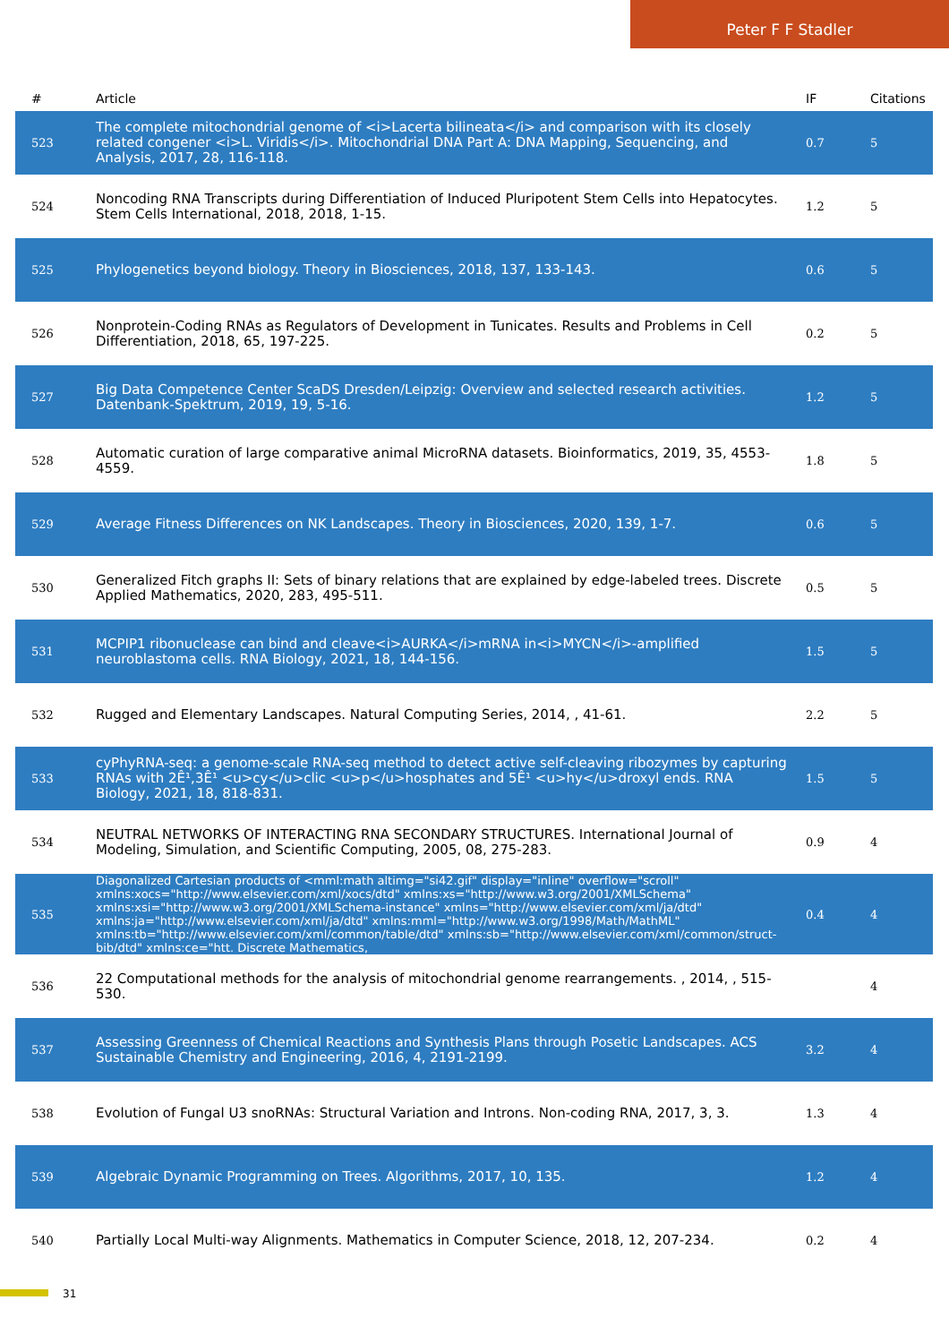Peter F F Stadler
| # | Article | IF | Citations |
| --- | --- | --- | --- |
| 523 | The complete mitochondrial genome of <i>Lacerta bilineata</i> and comparison with its closely related congener <i>L. Viridis</i>. Mitochondrial DNA Part A: DNA Mapping, Sequencing, and Analysis, 2017, 28, 116-118. | 0.7 | 5 |
| 524 | Noncoding RNA Transcripts during Differentiation of Induced Pluripotent Stem Cells into Hepatocytes. Stem Cells International, 2018, 2018, 1-15. | 1.2 | 5 |
| 525 | Phylogenetics beyond biology. Theory in Biosciences, 2018, 137, 133-143. | 0.6 | 5 |
| 526 | Nonprotein-Coding RNAs as Regulators of Development in Tunicates. Results and Problems in Cell Differentiation, 2018, 65, 197-225. | 0.2 | 5 |
| 527 | Big Data Competence Center ScaDS Dresden/Leipzig: Overview and selected research activities. Datenbank-Spektrum, 2019, 19, 5-16. | 1.2 | 5 |
| 528 | Automatic curation of large comparative animal MicroRNA datasets. Bioinformatics, 2019, 35, 4553-4559. | 1.8 | 5 |
| 529 | Average Fitness Differences on NK Landscapes. Theory in Biosciences, 2020, 139, 1-7. | 0.6 | 5 |
| 530 | Generalized Fitch graphs II: Sets of binary relations that are explained by edge-labeled trees. Discrete Applied Mathematics, 2020, 283, 495-511. | 0.5 | 5 |
| 531 | MCPIP1 ribonuclease can bind and cleave<i>AURKA</i>mRNA in<i>MYCN</i>-amplified neuroblastoma cells. RNA Biology, 2021, 18, 144-156. | 1.5 | 5 |
| 532 | Rugged and Elementary Landscapes. Natural Computing Series, 2014, , 41-61. | 2.2 | 5 |
| 533 | cyPhyRNA-seq: a genome-scale RNA-seq method to detect active self-cleaving ribozymes by capturing RNAs with 2Ê¹,3Ê¹ <u>cy</u>clic <u>p</u>hosphates and 5Ê¹ <u>hy</u>droxyl ends. RNA Biology, 2021, 18, 818-831. | 1.5 | 5 |
| 534 | NEUTRAL NETWORKS OF INTERACTING RNA SECONDARY STRUCTURES. International Journal of Modeling, Simulation, and Scientific Computing, 2005, 08, 275-283. | 0.9 | 4 |
| 535 | Diagonalized Cartesian products of <mml:math altimg="si42.gif" display="inline" overflow="scroll" xmlns:xocs="http://www.elsevier.com/xml/xocs/dtd" xmlns:xs="http://www.w3.org/2001/XMLSchema" xmlns:xsi="http://www.w3.org/2001/XMLSchema-instance" xmlns="http://www.elsevier.com/xml/ja/dtd" xmlns:ja="http://www.elsevier.com/xml/ja/dtd" xmlns:mml="http://www.w3.org/1998/Math/MathML" xmlns:tb="http://www.elsevier.com/xml/common/table/dtd" xmlns:sb="http://www.elsevier.com/xml/common/struct-bib/dtd" xmlns:ce="htt. Discrete Mathematics, | 0.4 | 4 |
| 536 | 22 Computational methods for the analysis of mitochondrial genome rearrangements. , 2014, , 515-530. | | 4 |
| 537 | Assessing Greenness of Chemical Reactions and Synthesis Plans through Posetic Landscapes. ACS Sustainable Chemistry and Engineering, 2016, 4, 2191-2199. | 3.2 | 4 |
| 538 | Evolution of Fungal U3 snoRNAs: Structural Variation and Introns. Non-coding RNA, 2017, 3, 3. | 1.3 | 4 |
| 539 | Algebraic Dynamic Programming on Trees. Algorithms, 2017, 10, 135. | 1.2 | 4 |
| 540 | Partially Local Multi-way Alignments. Mathematics in Computer Science, 2018, 12, 207-234. | 0.2 | 4 |
31